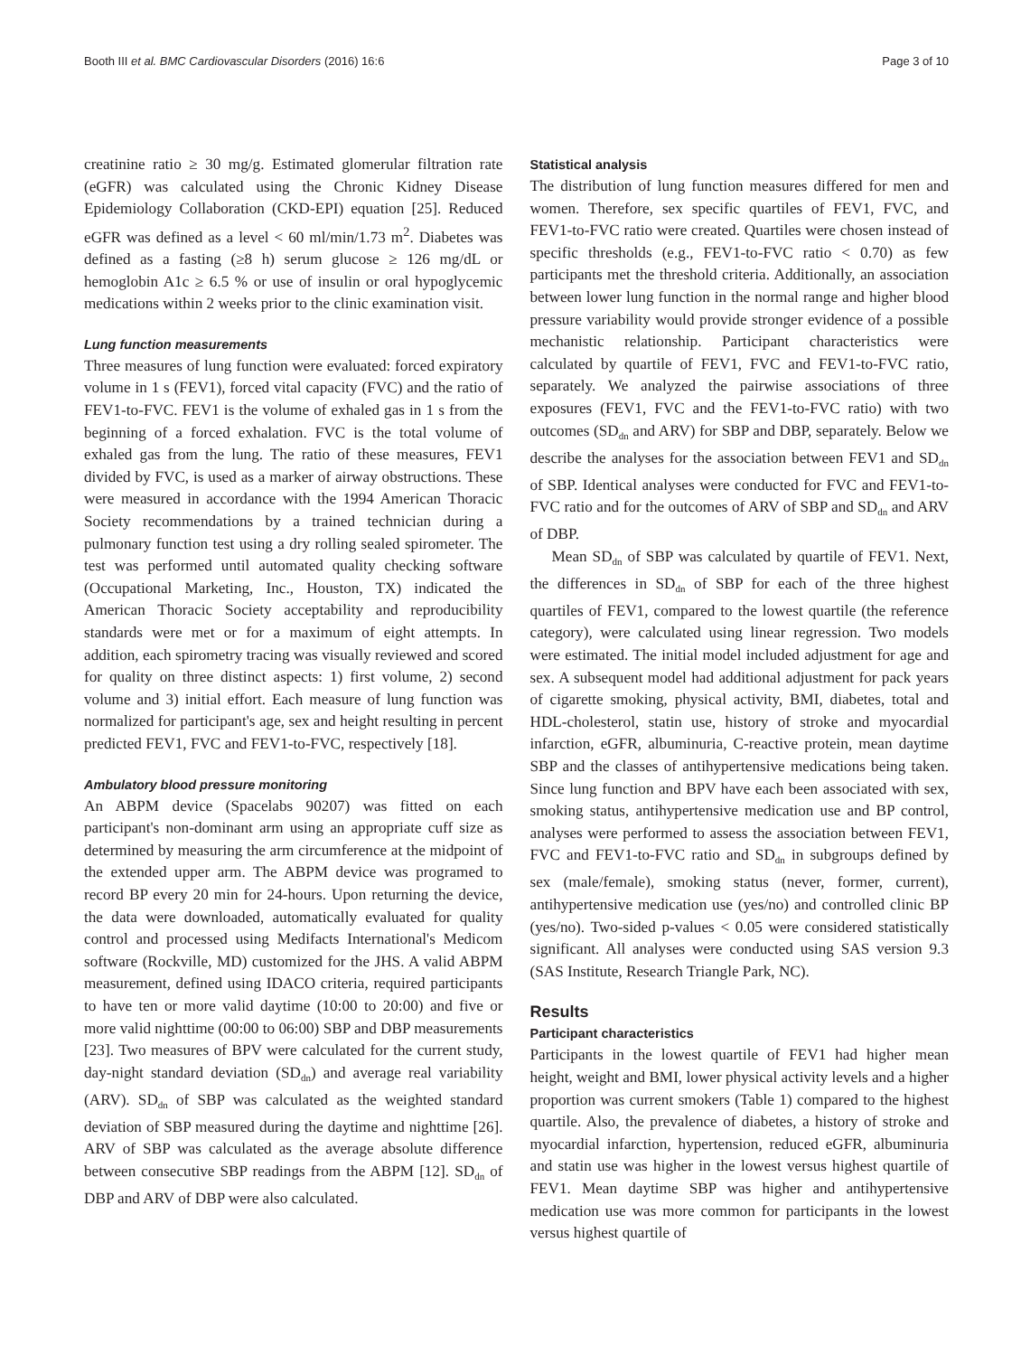Booth III et al. BMC Cardiovascular Disorders (2016) 16:6 Page 3 of 10
creatinine ratio ≥ 30 mg/g. Estimated glomerular filtration rate (eGFR) was calculated using the Chronic Kidney Disease Epidemiology Collaboration (CKD-EPI) equation [25]. Reduced eGFR was defined as a level < 60 ml/min/1.73 m<sup>2</sup>. Diabetes was defined as a fasting (≥8 h) serum glucose ≥ 126 mg/dL or hemoglobin A1c ≥ 6.5 % or use of insulin or oral hypoglycemic medications within 2 weeks prior to the clinic examination visit.
Lung function measurements
Three measures of lung function were evaluated: forced expiratory volume in 1 s (FEV1), forced vital capacity (FVC) and the ratio of FEV1-to-FVC. FEV1 is the volume of exhaled gas in 1 s from the beginning of a forced exhalation. FVC is the total volume of exhaled gas from the lung. The ratio of these measures, FEV1 divided by FVC, is used as a marker of airway obstructions. These were measured in accordance with the 1994 American Thoracic Society recommendations by a trained technician during a pulmonary function test using a dry rolling sealed spirometer. The test was performed until automated quality checking software (Occupational Marketing, Inc., Houston, TX) indicated the American Thoracic Society acceptability and reproducibility standards were met or for a maximum of eight attempts. In addition, each spirometry tracing was visually reviewed and scored for quality on three distinct aspects: 1) first volume, 2) second volume and 3) initial effort. Each measure of lung function was normalized for participant's age, sex and height resulting in percent predicted FEV1, FVC and FEV1-to-FVC, respectively [18].
Ambulatory blood pressure monitoring
An ABPM device (Spacelabs 90207) was fitted on each participant's non-dominant arm using an appropriate cuff size as determined by measuring the arm circumference at the midpoint of the extended upper arm. The ABPM device was programed to record BP every 20 min for 24-hours. Upon returning the device, the data were downloaded, automatically evaluated for quality control and processed using Medifacts International's Medicom software (Rockville, MD) customized for the JHS. A valid ABPM measurement, defined using IDACO criteria, required participants to have ten or more valid daytime (10:00 to 20:00) and five or more valid nighttime (00:00 to 06:00) SBP and DBP measurements [23]. Two measures of BPV were calculated for the current study, day-night standard deviation (SD<sub>dn</sub>) and average real variability (ARV). SD<sub>dn</sub> of SBP was calculated as the weighted standard deviation of SBP measured during the daytime and nighttime [26]. ARV of SBP was calculated as the average absolute difference between consecutive SBP readings from the ABPM [12]. SD<sub>dn</sub> of DBP and ARV of DBP were also calculated.
Statistical analysis
The distribution of lung function measures differed for men and women. Therefore, sex specific quartiles of FEV1, FVC, and FEV1-to-FVC ratio were created. Quartiles were chosen instead of specific thresholds (e.g., FEV1-to-FVC ratio < 0.70) as few participants met the threshold criteria. Additionally, an association between lower lung function in the normal range and higher blood pressure variability would provide stronger evidence of a possible mechanistic relationship. Participant characteristics were calculated by quartile of FEV1, FVC and FEV1-to-FVC ratio, separately. We analyzed the pairwise associations of three exposures (FEV1, FVC and the FEV1-to-FVC ratio) with two outcomes (SD<sub>dn</sub> and ARV) for SBP and DBP, separately. Below we describe the analyses for the association between FEV1 and SD<sub>dn</sub> of SBP. Identical analyses were conducted for FVC and FEV1-to-FVC ratio and for the outcomes of ARV of SBP and SD<sub>dn</sub> and ARV of DBP.
Mean SD<sub>dn</sub> of SBP was calculated by quartile of FEV1. Next, the differences in SD<sub>dn</sub> of SBP for each of the three highest quartiles of FEV1, compared to the lowest quartile (the reference category), were calculated using linear regression. Two models were estimated. The initial model included adjustment for age and sex. A subsequent model had additional adjustment for pack years of cigarette smoking, physical activity, BMI, diabetes, total and HDL-cholesterol, statin use, history of stroke and myocardial infarction, eGFR, albuminuria, C-reactive protein, mean daytime SBP and the classes of antihypertensive medications being taken. Since lung function and BPV have each been associated with sex, smoking status, antihypertensive medication use and BP control, analyses were performed to assess the association between FEV1, FVC and FEV1-to-FVC ratio and SD<sub>dn</sub> in subgroups defined by sex (male/female), smoking status (never, former, current), antihypertensive medication use (yes/no) and controlled clinic BP (yes/no). Two-sided p-values < 0.05 were considered statistically significant. All analyses were conducted using SAS version 9.3 (SAS Institute, Research Triangle Park, NC).
Results
Participant characteristics
Participants in the lowest quartile of FEV1 had higher mean height, weight and BMI, lower physical activity levels and a higher proportion was current smokers (Table 1) compared to the highest quartile. Also, the prevalence of diabetes, a history of stroke and myocardial infarction, hypertension, reduced eGFR, albuminuria and statin use was higher in the lowest versus highest quartile of FEV1. Mean daytime SBP was higher and antihypertensive medication use was more common for participants in the lowest versus highest quartile of